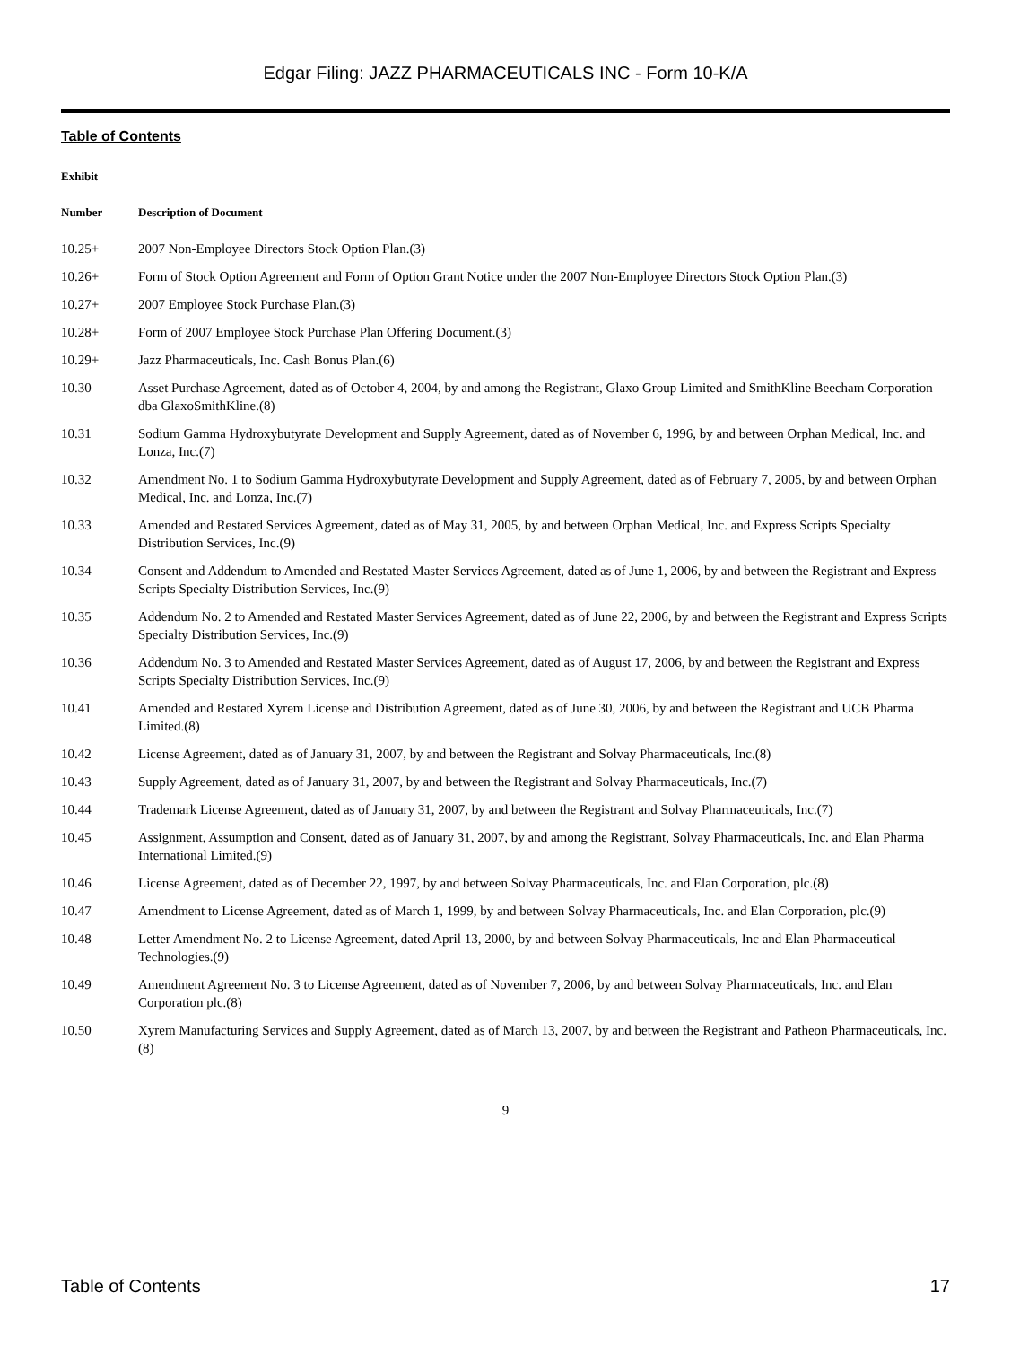Edgar Filing: JAZZ PHARMACEUTICALS INC - Form 10-K/A
Table of Contents
| Exhibit | |
| --- | --- |
| Number | Description of Document |
| 10.25+ | 2007 Non-Employee Directors Stock Option Plan.(3) |
| 10.26+ | Form of Stock Option Agreement and Form of Option Grant Notice under the 2007 Non-Employee Directors Stock Option Plan.(3) |
| 10.27+ | 2007 Employee Stock Purchase Plan.(3) |
| 10.28+ | Form of 2007 Employee Stock Purchase Plan Offering Document.(3) |
| 10.29+ | Jazz Pharmaceuticals, Inc. Cash Bonus Plan.(6) |
| 10.30 | Asset Purchase Agreement, dated as of October 4, 2004, by and among the Registrant, Glaxo Group Limited and SmithKline Beecham Corporation dba GlaxoSmithKline.(8) |
| 10.31 | Sodium Gamma Hydroxybutyrate Development and Supply Agreement, dated as of November 6, 1996, by and between Orphan Medical, Inc. and Lonza, Inc.(7) |
| 10.32 | Amendment No. 1 to Sodium Gamma Hydroxybutyrate Development and Supply Agreement, dated as of February 7, 2005, by and between Orphan Medical, Inc. and Lonza, Inc.(7) |
| 10.33 | Amended and Restated Services Agreement, dated as of May 31, 2005, by and between Orphan Medical, Inc. and Express Scripts Specialty Distribution Services, Inc.(9) |
| 10.34 | Consent and Addendum to Amended and Restated Master Services Agreement, dated as of June 1, 2006, by and between the Registrant and Express Scripts Specialty Distribution Services, Inc.(9) |
| 10.35 | Addendum No. 2 to Amended and Restated Master Services Agreement, dated as of June 22, 2006, by and between the Registrant and Express Scripts Specialty Distribution Services, Inc.(9) |
| 10.36 | Addendum No. 3 to Amended and Restated Master Services Agreement, dated as of August 17, 2006, by and between the Registrant and Express Scripts Specialty Distribution Services, Inc.(9) |
| 10.41 | Amended and Restated Xyrem License and Distribution Agreement, dated as of June 30, 2006, by and between the Registrant and UCB Pharma Limited.(8) |
| 10.42 | License Agreement, dated as of January 31, 2007, by and between the Registrant and Solvay Pharmaceuticals, Inc.(8) |
| 10.43 | Supply Agreement, dated as of January 31, 2007, by and between the Registrant and Solvay Pharmaceuticals, Inc.(7) |
| 10.44 | Trademark License Agreement, dated as of January 31, 2007, by and between the Registrant and Solvay Pharmaceuticals, Inc.(7) |
| 10.45 | Assignment, Assumption and Consent, dated as of January 31, 2007, by and among the Registrant, Solvay Pharmaceuticals, Inc. and Elan Pharma International Limited.(9) |
| 10.46 | License Agreement, dated as of December 22, 1997, by and between Solvay Pharmaceuticals, Inc. and Elan Corporation, plc.(8) |
| 10.47 | Amendment to License Agreement, dated as of March 1, 1999, by and between Solvay Pharmaceuticals, Inc. and Elan Corporation, plc.(9) |
| 10.48 | Letter Amendment No. 2 to License Agreement, dated April 13, 2000, by and between Solvay Pharmaceuticals, Inc and Elan Pharmaceutical Technologies.(9) |
| 10.49 | Amendment Agreement No. 3 to License Agreement, dated as of November 7, 2006, by and between Solvay Pharmaceuticals, Inc. and Elan Corporation plc.(8) |
| 10.50 | Xyrem Manufacturing Services and Supply Agreement, dated as of March 13, 2007, by and between the Registrant and Patheon Pharmaceuticals, Inc.(8) |
9
Table of Contents 17